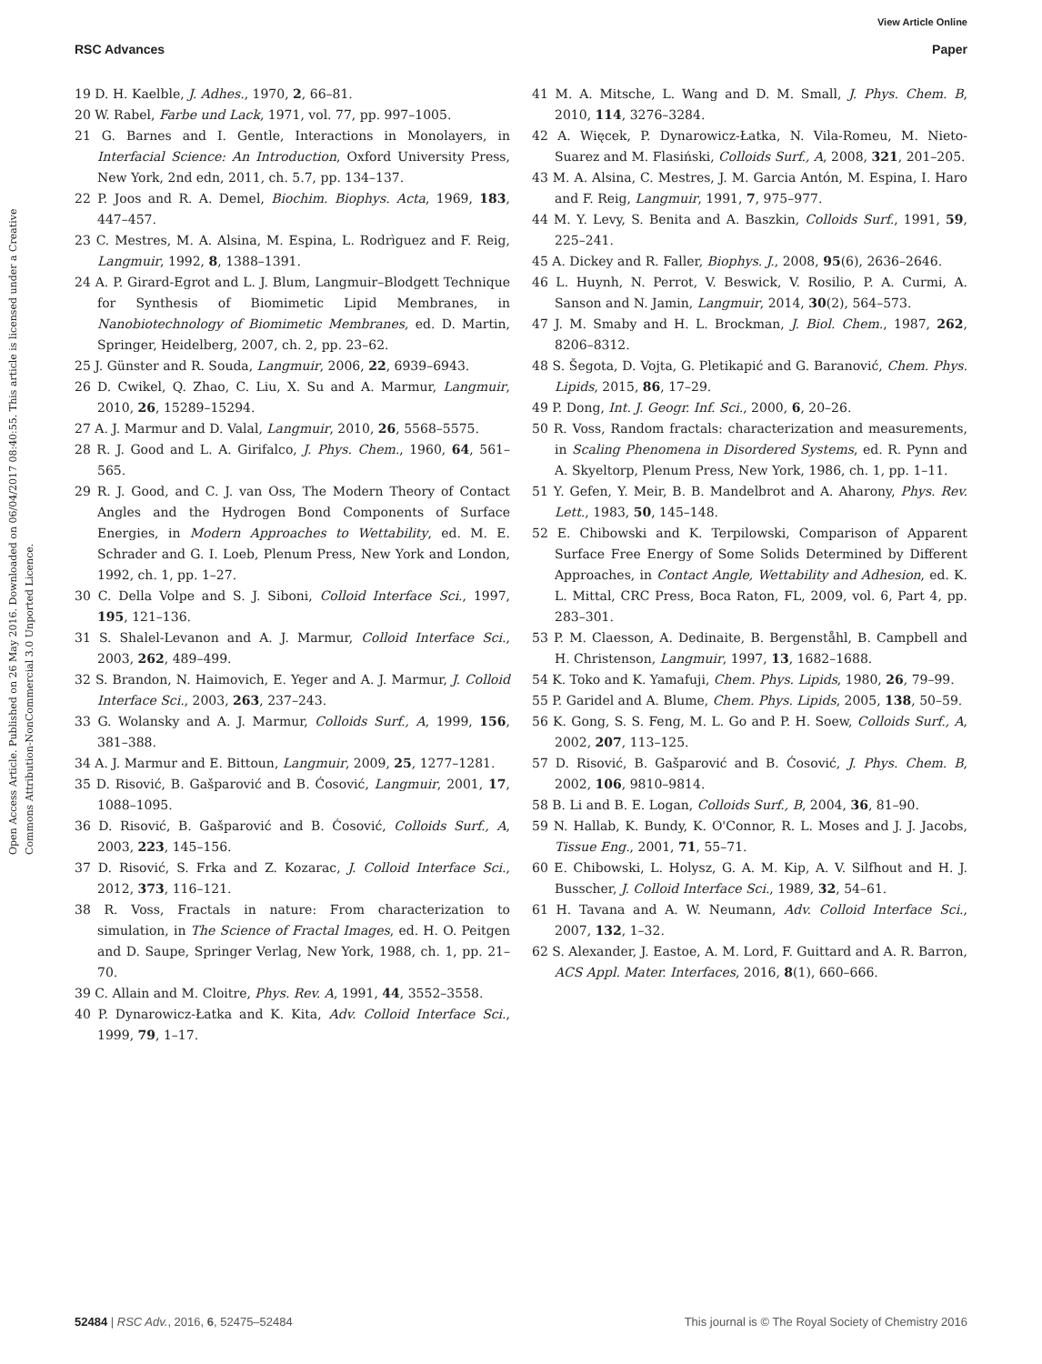View Article Online
RSC Advances Paper
Open Access Article. Published on 26 May 2016. Downloaded on 06/04/2017 08:40:55. This article is licensed under a Creative Commons Attribution-NonCommercial 3.0 Unported Licence.
19 D. H. Kaelble, J. Adhes., 1970, 2, 66–81.
20 W. Rabel, Farbe und Lack, 1971, vol. 77, pp. 997–1005.
21 G. Barnes and I. Gentle, Interactions in Monolayers, in Interfacial Science: An Introduction, Oxford University Press, New York, 2nd edn, 2011, ch. 5.7, pp. 134–137.
22 P. Joos and R. A. Demel, Biochim. Biophys. Acta, 1969, 183, 447–457.
23 C. Mestres, M. A. Alsina, M. Espina, L. Rodrìguez and F. Reig, Langmuir, 1992, 8, 1388–1391.
24 A. P. Girard-Egrot and L. J. Blum, Langmuir–Blodgett Technique for Synthesis of Biomimetic Lipid Membranes, in Nanobiotechnology of Biomimetic Membranes, ed. D. Martin, Springer, Heidelberg, 2007, ch. 2, pp. 23–62.
25 J. Günster and R. Souda, Langmuir, 2006, 22, 6939–6943.
26 D. Cwikel, Q. Zhao, C. Liu, X. Su and A. Marmur, Langmuir, 2010, 26, 15289–15294.
27 A. J. Marmur and D. Valal, Langmuir, 2010, 26, 5568–5575.
28 R. J. Good and L. A. Girifalco, J. Phys. Chem., 1960, 64, 561–565.
29 R. J. Good, and C. J. van Oss, The Modern Theory of Contact Angles and the Hydrogen Bond Components of Surface Energies, in Modern Approaches to Wettability, ed. M. E. Schrader and G. I. Loeb, Plenum Press, New York and London, 1992, ch. 1, pp. 1–27.
30 C. Della Volpe and S. J. Siboni, Colloid Interface Sci., 1997, 195, 121–136.
31 S. Shalel-Levanon and A. J. Marmur, Colloid Interface Sci., 2003, 262, 489–499.
32 S. Brandon, N. Haimovich, E. Yeger and A. J. Marmur, J. Colloid Interface Sci., 2003, 263, 237–243.
33 G. Wolansky and A. J. Marmur, Colloids Surf., A, 1999, 156, 381–388.
34 A. J. Marmur and E. Bittoun, Langmuir, 2009, 25, 1277–1281.
35 D. Risović, B. Gašparović and B. Ćosović, Langmuir, 2001, 17, 1088–1095.
36 D. Risović, B. Gašparović and B. Ćosović, Colloids Surf., A, 2003, 223, 145–156.
37 D. Risović, S. Frka and Z. Kozarac, J. Colloid Interface Sci., 2012, 373, 116–121.
38 R. Voss, Fractals in nature: From characterization to simulation, in The Science of Fractal Images, ed. H. O. Peitgen and D. Saupe, Springer Verlag, New York, 1988, ch. 1, pp. 21–70.
39 C. Allain and M. Cloitre, Phys. Rev. A, 1991, 44, 3552–3558.
40 P. Dynarowicz-Łatka and K. Kita, Adv. Colloid Interface Sci., 1999, 79, 1–17.
41 M. A. Mitsche, L. Wang and D. M. Small, J. Phys. Chem. B, 2010, 114, 3276–3284.
42 A. Więcek, P. Dynarowicz-Łatka, N. Vila-Romeu, M. Nieto-Suarez and M. Flasiński, Colloids Surf., A, 2008, 321, 201–205.
43 M. A. Alsina, C. Mestres, J. M. Garcia Antón, M. Espina, I. Haro and F. Reig, Langmuir, 1991, 7, 975–977.
44 M. Y. Levy, S. Benita and A. Baszkin, Colloids Surf., 1991, 59, 225–241.
45 A. Dickey and R. Faller, Biophys. J., 2008, 95(6), 2636–2646.
46 L. Huynh, N. Perrot, V. Beswick, V. Rosilio, P. A. Curmi, A. Sanson and N. Jamin, Langmuir, 2014, 30(2), 564–573.
47 J. M. Smaby and H. L. Brockman, J. Biol. Chem., 1987, 262, 8206–8312.
48 S. Šegota, D. Vojta, G. Pletikapić and G. Baranović, Chem. Phys. Lipids, 2015, 86, 17–29.
49 P. Dong, Int. J. Geogr. Inf. Sci., 2000, 6, 20–26.
50 R. Voss, Random fractals: characterization and measurements, in Scaling Phenomena in Disordered Systems, ed. R. Pynn and A. Skyeltorp, Plenum Press, New York, 1986, ch. 1, pp. 1–11.
51 Y. Gefen, Y. Meir, B. B. Mandelbrot and A. Aharony, Phys. Rev. Lett., 1983, 50, 145–148.
52 E. Chibowski and K. Terpilowski, Comparison of Apparent Surface Free Energy of Some Solids Determined by Different Approaches, in Contact Angle, Wettability and Adhesion, ed. K. L. Mittal, CRC Press, Boca Raton, FL, 2009, vol. 6, Part 4, pp. 283–301.
53 P. M. Claesson, A. Dedinaite, B. Bergenståhl, B. Campbell and H. Christenson, Langmuir, 1997, 13, 1682–1688.
54 K. Toko and K. Yamafuji, Chem. Phys. Lipids, 1980, 26, 79–99.
55 P. Garidel and A. Blume, Chem. Phys. Lipids, 2005, 138, 50–59.
56 K. Gong, S. S. Feng, M. L. Go and P. H. Soew, Colloids Surf., A, 2002, 207, 113–125.
57 D. Risović, B. Gašparović and B. Ćosović, J. Phys. Chem. B, 2002, 106, 9810–9814.
58 B. Li and B. E. Logan, Colloids Surf., B, 2004, 36, 81–90.
59 N. Hallab, K. Bundy, K. O'Connor, R. L. Moses and J. J. Jacobs, Tissue Eng., 2001, 71, 55–71.
60 E. Chibowski, L. Holysz, G. A. M. Kip, A. V. Silfhout and H. J. Busscher, J. Colloid Interface Sci., 1989, 32, 54–61.
61 H. Tavana and A. W. Neumann, Adv. Colloid Interface Sci., 2007, 132, 1–32.
62 S. Alexander, J. Eastoe, A. M. Lord, F. Guittard and A. R. Barron, ACS Appl. Mater. Interfaces, 2016, 8(1), 660–666.
52484 | RSC Adv., 2016, 6, 52475–52484 This journal is © The Royal Society of Chemistry 2016